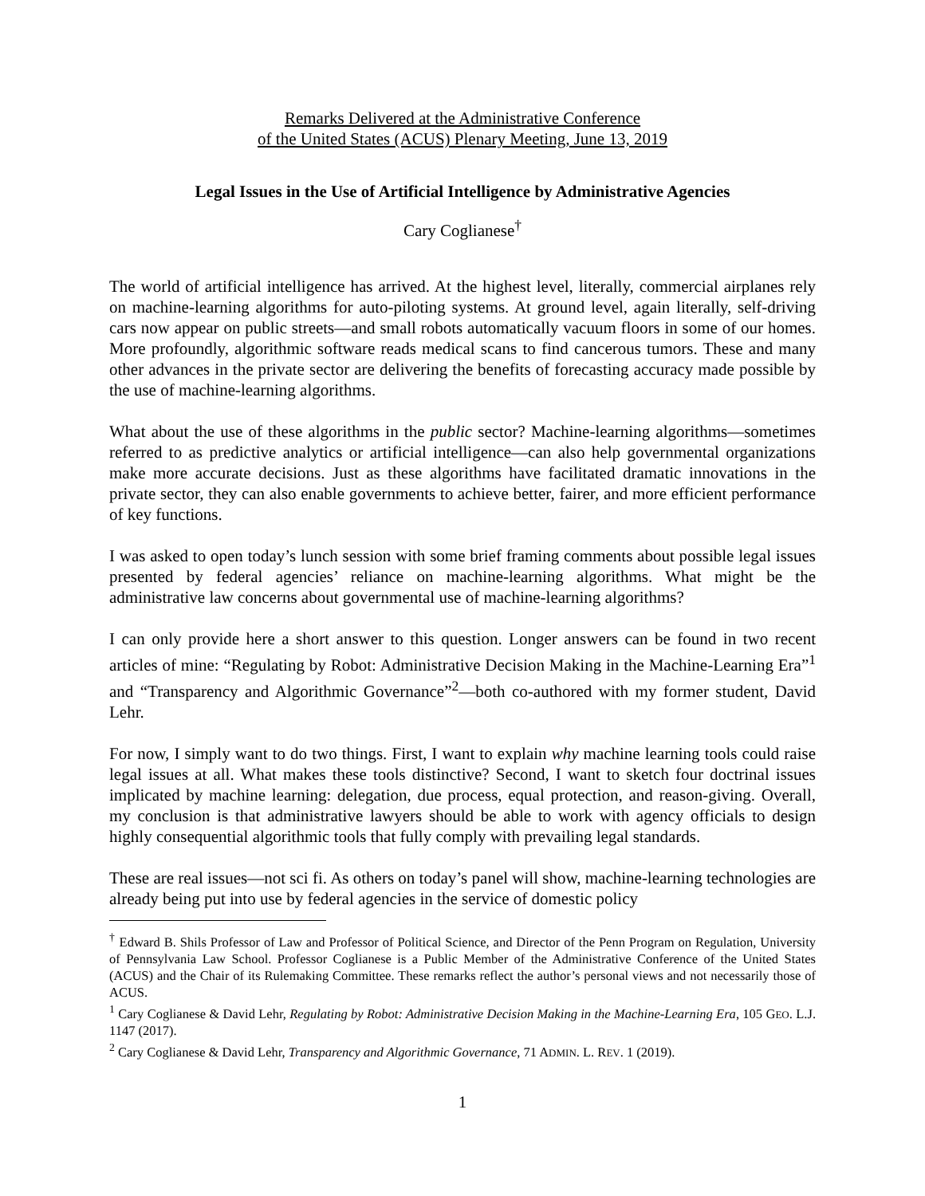Remarks Delivered at the Administrative Conference
of the United States (ACUS) Plenary Meeting, June 13, 2019
Legal Issues in the Use of Artificial Intelligence by Administrative Agencies
Cary Coglianese<sup>†</sup>
The world of artificial intelligence has arrived. At the highest level, literally, commercial airplanes rely on machine-learning algorithms for auto-piloting systems. At ground level, again literally, self-driving cars now appear on public streets—and small robots automatically vacuum floors in some of our homes. More profoundly, algorithmic software reads medical scans to find cancerous tumors. These and many other advances in the private sector are delivering the benefits of forecasting accuracy made possible by the use of machine-learning algorithms.
What about the use of these algorithms in the public sector? Machine-learning algorithms—sometimes referred to as predictive analytics or artificial intelligence—can also help governmental organizations make more accurate decisions. Just as these algorithms have facilitated dramatic innovations in the private sector, they can also enable governments to achieve better, fairer, and more efficient performance of key functions.
I was asked to open today’s lunch session with some brief framing comments about possible legal issues presented by federal agencies’ reliance on machine-learning algorithms. What might be the administrative law concerns about governmental use of machine-learning algorithms?
I can only provide here a short answer to this question. Longer answers can be found in two recent articles of mine: “Regulating by Robot: Administrative Decision Making in the Machine-Learning Era”<sup>1</sup> and “Transparency and Algorithmic Governance”<sup>2</sup>—both co-authored with my former student, David Lehr.
For now, I simply want to do two things. First, I want to explain why machine learning tools could raise legal issues at all. What makes these tools distinctive? Second, I want to sketch four doctrinal issues implicated by machine learning: delegation, due process, equal protection, and reason-giving. Overall, my conclusion is that administrative lawyers should be able to work with agency officials to design highly consequential algorithmic tools that fully comply with prevailing legal standards.
These are real issues—not sci fi. As others on today’s panel will show, machine-learning technologies are already being put into use by federal agencies in the service of domestic policy
<sup>†</sup> Edward B. Shils Professor of Law and Professor of Political Science, and Director of the Penn Program on Regulation, University of Pennsylvania Law School. Professor Coglianese is a Public Member of the Administrative Conference of the United States (ACUS) and the Chair of its Rulemaking Committee. These remarks reflect the author’s personal views and not necessarily those of ACUS.
<sup>1</sup> Cary Coglianese & David Lehr, Regulating by Robot: Administrative Decision Making in the Machine-Learning Era, 105 GEO. L.J. 1147 (2017).
<sup>2</sup> Cary Coglianese & David Lehr, Transparency and Algorithmic Governance, 71 ADMIN. L. REV. 1 (2019).
1